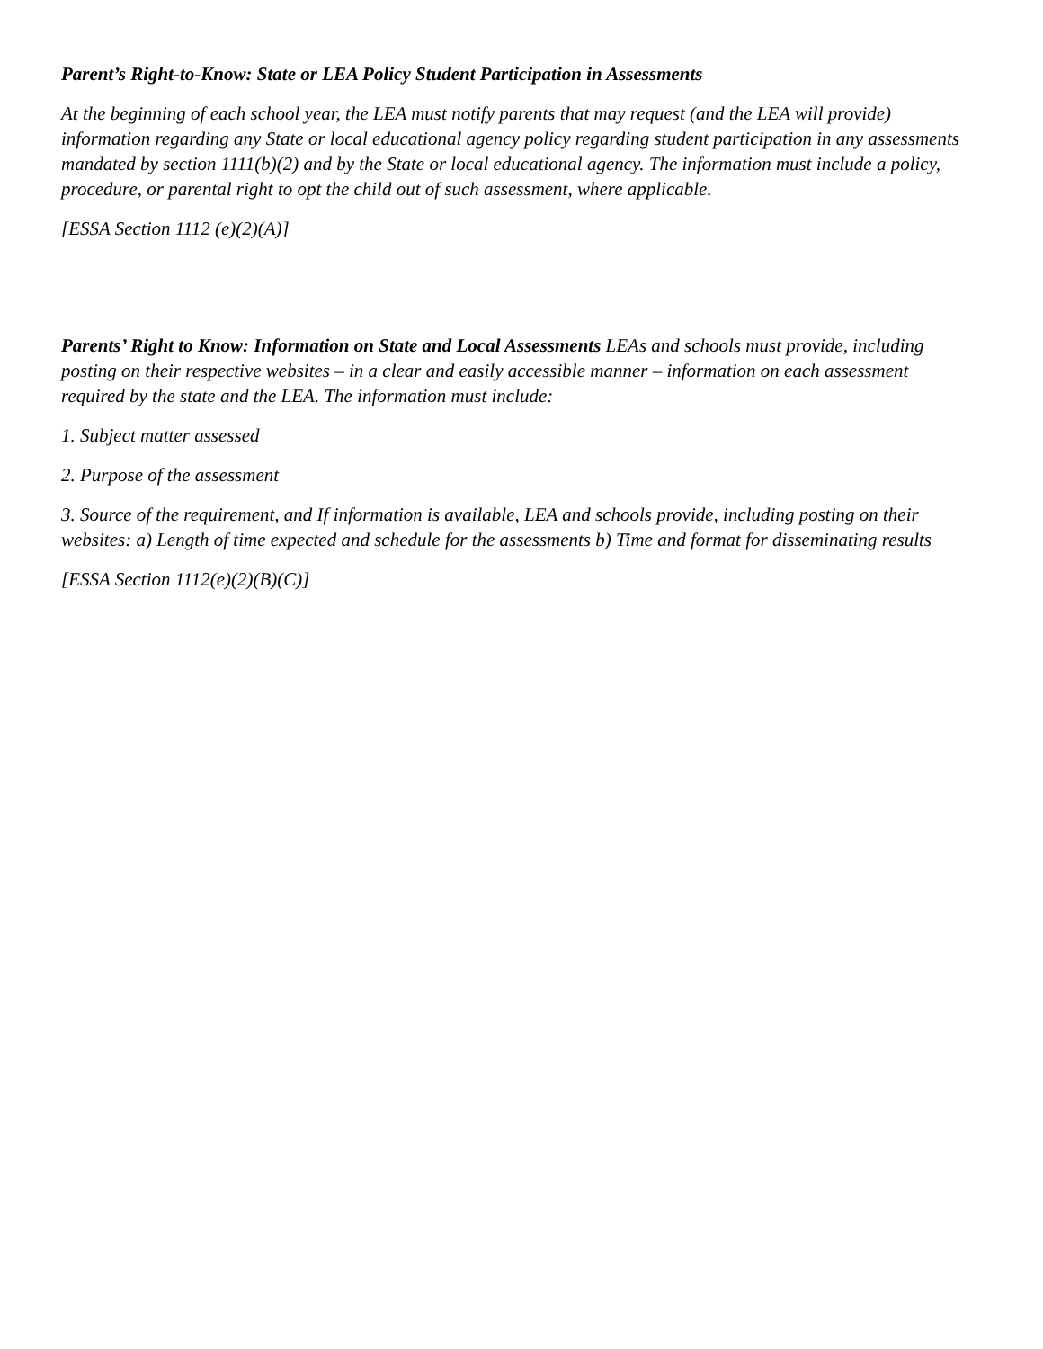Parent’s Right-to-Know: State or LEA Policy Student Participation in Assessments
At the beginning of each school year, the LEA must notify parents that may request (and the LEA will provide) information regarding any State or local educational agency policy regarding student participation in any assessments mandated by section 1111(b)(2) and by the State or local educational agency. The information must include a policy, procedure, or parental right to opt the child out of such assessment, where applicable.
[ESSA Section 1112 (e)(2)(A)]
Parents’ Right to Know: Information on State and Local Assessments LEAs and schools must provide, including posting on their respective websites – in a clear and easily accessible manner – information on each assessment required by the state and the LEA. The information must include:
1. Subject matter assessed
2. Purpose of the assessment
3. Source of the requirement, and If information is available, LEA and schools provide, including posting on their websites: a) Length of time expected and schedule for the assessments b) Time and format for disseminating results
[ESSA Section 1112(e)(2)(B)(C)]